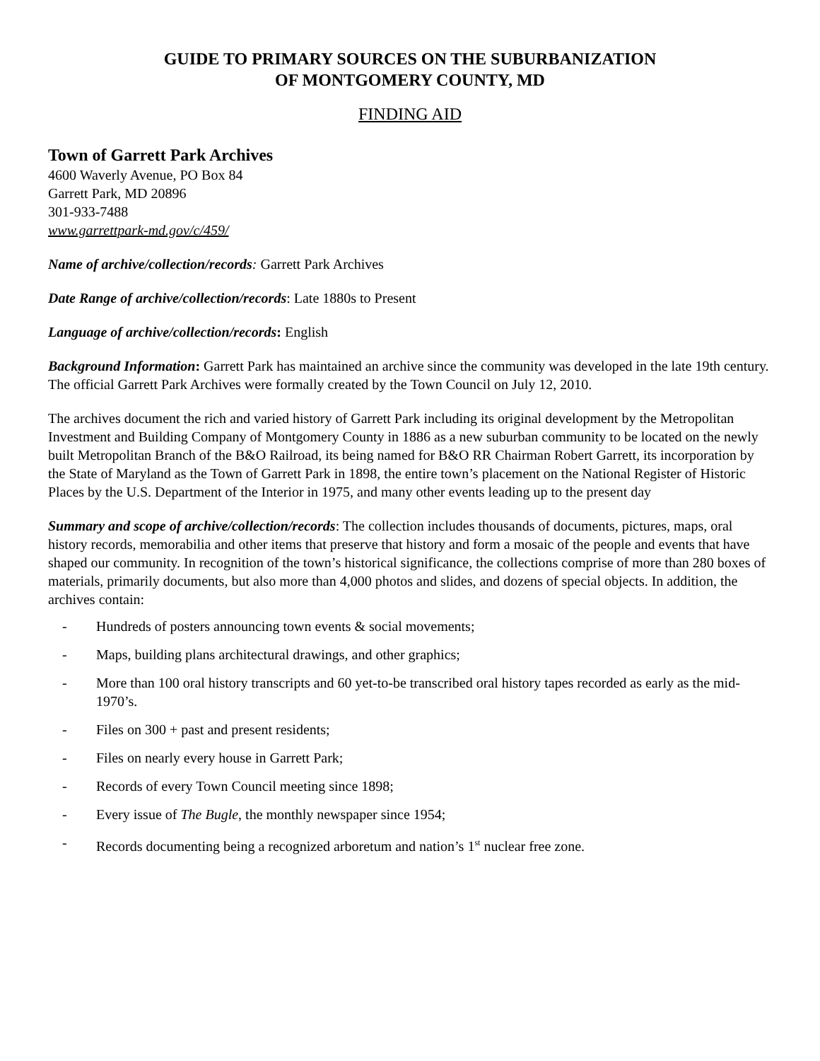GUIDE TO PRIMARY SOURCES ON THE SUBURBANIZATION
OF MONTGOMERY COUNTY, MD
FINDING AID
Town of Garrett Park Archives
4600 Waverly Avenue, PO Box 84
Garrett Park, MD 20896
301-933-7488
www.garrettpark-md.gov/c/459/
Name of archive/collection/records: Garrett Park Archives
Date Range of archive/collection/records: Late 1880s to Present
Language of archive/collection/records: English
Background Information: Garrett Park has maintained an archive since the community was developed in the late 19th century. The official Garrett Park Archives were formally created by the Town Council on July 12, 2010.
The archives document the rich and varied history of Garrett Park including its original development by the Metropolitan Investment and Building Company of Montgomery County in 1886 as a new suburban community to be located on the newly built Metropolitan Branch of the B&O Railroad, its being named for B&O RR Chairman Robert Garrett, its incorporation by the State of Maryland as the Town of Garrett Park in 1898, the entire town’s placement on the National Register of Historic Places by the U.S. Department of the Interior in 1975, and many other events leading up to the present day
Summary and scope of archive/collection/records: The collection includes thousands of documents, pictures, maps, oral history records, memorabilia and other items that preserve that history and form a mosaic of the people and events that have shaped our community. In recognition of the town’s historical significance, the collections comprise of more than 280 boxes of materials, primarily documents, but also more than 4,000 photos and slides, and dozens of special objects. In addition, the archives contain:
- Hundreds of posters announcing town events & social movements;
- Maps, building plans architectural drawings, and other graphics;
- More than 100 oral history transcripts and 60 yet-to-be transcribed oral history tapes recorded as early as the mid-1970’s.
- Files on 300 + past and present residents;
- Files on nearly every house in Garrett Park;
- Records of every Town Council meeting since 1898;
- Every issue of The Bugle, the monthly newspaper since 1954;
- Records documenting being a recognized arboretum and nation’s 1<sup>st</sup> nuclear free zone.